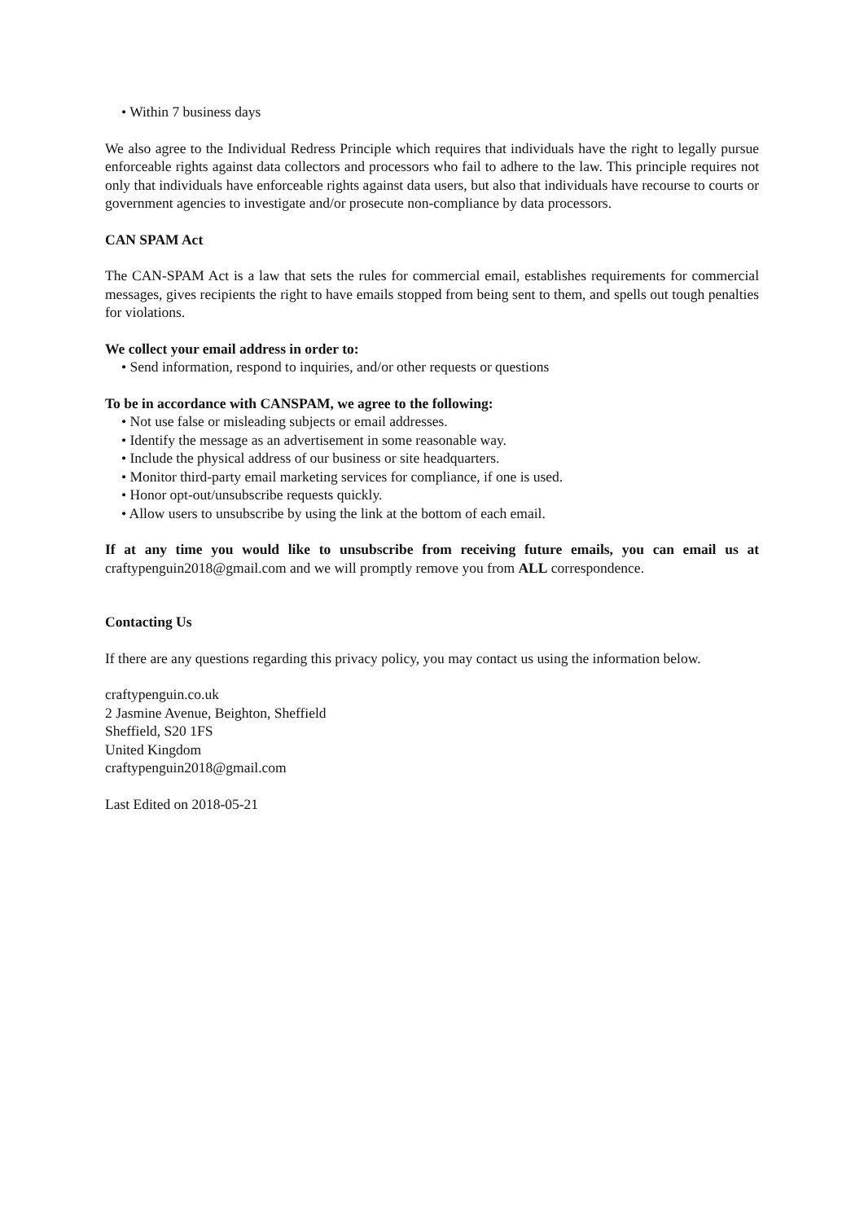• Within 7 business days
We also agree to the Individual Redress Principle which requires that individuals have the right to legally pursue enforceable rights against data collectors and processors who fail to adhere to the law. This principle requires not only that individuals have enforceable rights against data users, but also that individuals have recourse to courts or government agencies to investigate and/or prosecute non-compliance by data processors.
CAN SPAM Act
The CAN-SPAM Act is a law that sets the rules for commercial email, establishes requirements for commercial messages, gives recipients the right to have emails stopped from being sent to them, and spells out tough penalties for violations.
We collect your email address in order to:
• Send information, respond to inquiries, and/or other requests or questions
To be in accordance with CANSPAM, we agree to the following:
• Not use false or misleading subjects or email addresses.
• Identify the message as an advertisement in some reasonable way.
• Include the physical address of our business or site headquarters.
• Monitor third-party email marketing services for compliance, if one is used.
• Honor opt-out/unsubscribe requests quickly.
• Allow users to unsubscribe by using the link at the bottom of each email.
If at any time you would like to unsubscribe from receiving future emails, you can email us at craftypenguin2018@gmail.com and we will promptly remove you from ALL correspondence.
Contacting Us
If there are any questions regarding this privacy policy, you may contact us using the information below.
craftypenguin.co.uk
2 Jasmine Avenue, Beighton, Sheffield
Sheffield, S20 1FS
United Kingdom
craftypenguin2018@gmail.com
Last Edited on 2018-05-21